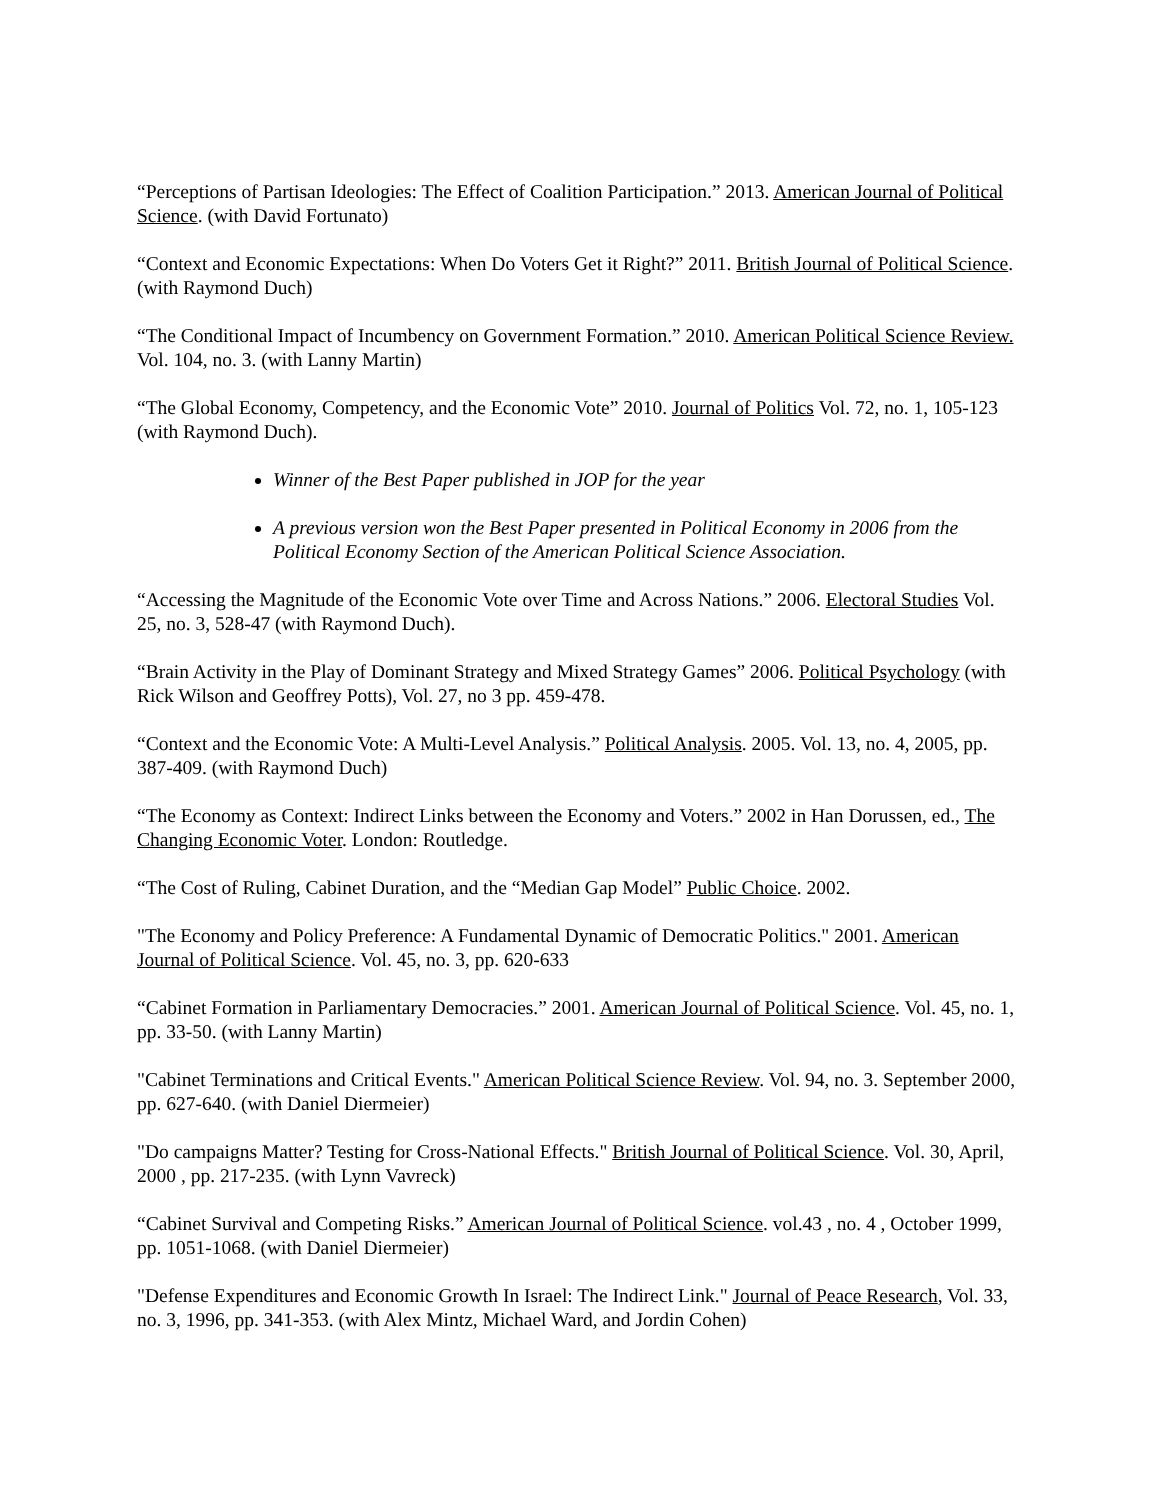“Perceptions of Partisan Ideologies: The Effect of Coalition Participation.” 2013. American Journal of Political Science. (with David Fortunato)
“Context and Economic Expectations: When Do Voters Get it Right?” 2011. British Journal of Political Science. (with Raymond Duch)
“The Conditional Impact of Incumbency on Government Formation.” 2010. American Political Science Review. Vol. 104, no. 3. (with Lanny Martin)
“The Global Economy, Competency, and the Economic Vote” 2010. Journal of Politics Vol. 72, no. 1, 105-123 (with Raymond Duch).
Winner of the Best Paper published in JOP for the year
A previous version won the Best Paper presented in Political Economy in 2006 from the Political Economy Section of the American Political Science Association.
“Accessing the Magnitude of the Economic Vote over Time and Across Nations.” 2006. Electoral Studies Vol. 25, no. 3, 528-47 (with Raymond Duch).
“Brain Activity in the Play of Dominant Strategy and Mixed Strategy Games” 2006. Political Psychology (with Rick Wilson and Geoffrey Potts), Vol. 27, no 3 pp. 459-478.
“Context and the Economic Vote: A Multi-Level Analysis.” Political Analysis. 2005. Vol. 13, no. 4, 2005, pp. 387-409. (with Raymond Duch)
“The Economy as Context: Indirect Links between the Economy and Voters.” 2002 in Han Dorussen, ed., The Changing Economic Voter. London: Routledge.
“The Cost of Ruling, Cabinet Duration, and the “Median Gap Model” Public Choice. 2002.
"The Economy and Policy Preference: A Fundamental Dynamic of Democratic Politics." 2001. American Journal of Political Science. Vol. 45, no. 3, pp. 620-633
“Cabinet Formation in Parliamentary Democracies.” 2001. American Journal of Political Science. Vol. 45, no. 1, pp. 33-50. (with Lanny Martin)
"Cabinet Terminations and Critical Events." American Political Science Review. Vol. 94, no. 3. September 2000, pp. 627-640. (with Daniel Diermeier)
"Do campaigns Matter? Testing for Cross-National Effects." British Journal of Political Science. Vol. 30, April, 2000 , pp. 217-235. (with Lynn Vavreck)
“Cabinet Survival and Competing Risks.” American Journal of Political Science. vol.43 , no. 4 , October 1999, pp. 1051-1068. (with Daniel Diermeier)
"Defense Expenditures and Economic Growth In Israel: The Indirect Link." Journal of Peace Research, Vol. 33, no. 3, 1996, pp. 341-353. (with Alex Mintz, Michael Ward, and Jordin Cohen)